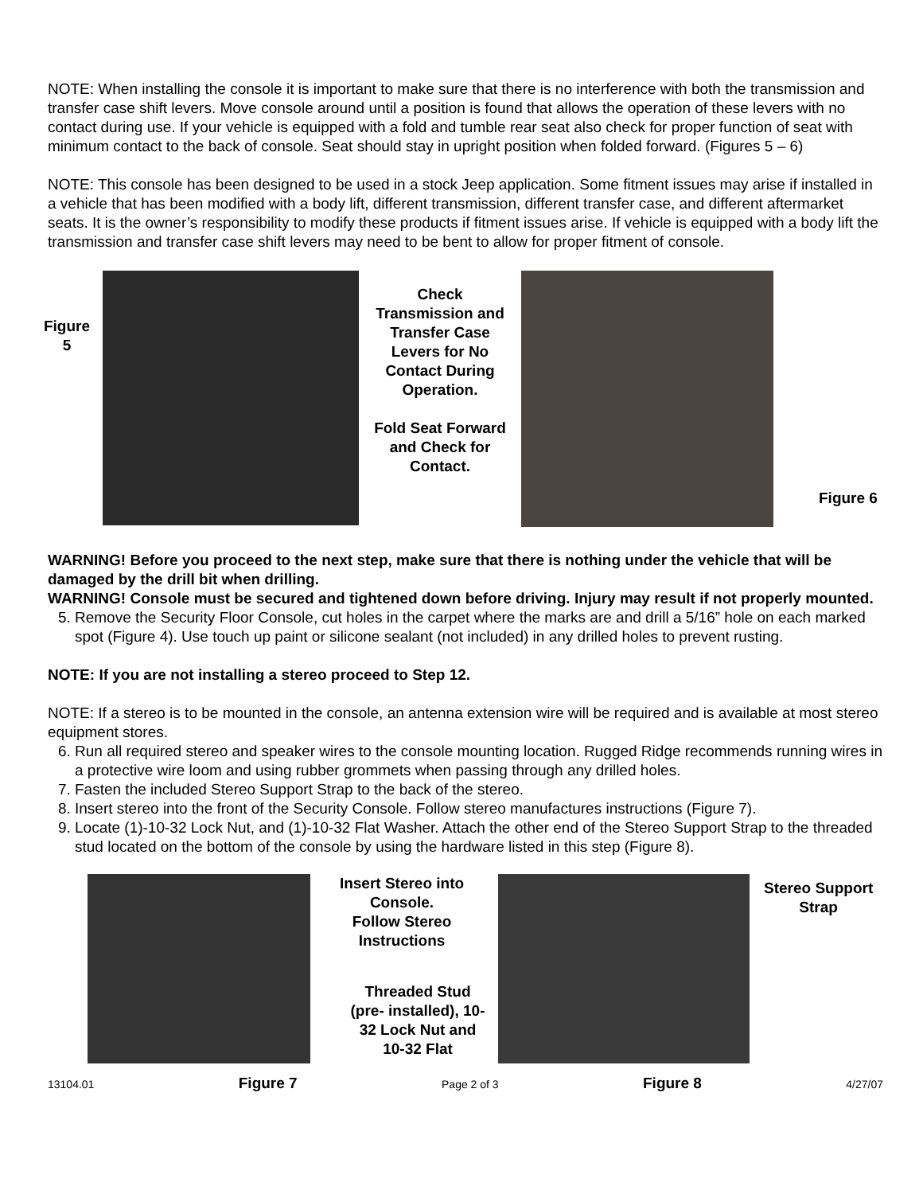NOTE: When installing the console it is important to make sure that there is no interference with both the transmission and transfer case shift levers. Move console around until a position is found that allows the operation of these levers with no contact during use. If your vehicle is equipped with a fold and tumble rear seat also check for proper function of seat with minimum contact to the back of console. Seat should stay in upright position when folded forward. (Figures 5 – 6)
NOTE: This console has been designed to be used in a stock Jeep application. Some fitment issues may arise if installed in a vehicle that has been modified with a body lift, different transmission, different transfer case, and different aftermarket seats. It is the owner’s responsibility to modify these products if fitment issues arise. If vehicle is equipped with a body lift the transmission and transfer case shift levers may need to be bent to allow for proper fitment of console.
Figure 5
Check Transmission and Transfer Case Levers for No Contact During Operation.
Fold Seat Forward and Check for Contact.
Figure 6
WARNING! Before you proceed to the next step, make sure that there is nothing under the vehicle that will be damaged by the drill bit when drilling.
WARNING! Console must be secured and tightened down before driving. Injury may result if not properly mounted.
5. Remove the Security Floor Console, cut holes in the carpet where the marks are and drill a 5/16” hole on each marked spot (Figure 4). Use touch up paint or silicone sealant (not included) in any drilled holes to prevent rusting.
NOTE: If you are not installing a stereo proceed to Step 12.
NOTE: If a stereo is to be mounted in the console, an antenna extension wire will be required and is available at most stereo equipment stores.
6. Run all required stereo and speaker wires to the console mounting location. Rugged Ridge recommends running wires in a protective wire loom and using rubber grommets when passing through any drilled holes.
7. Fasten the included Stereo Support Strap to the back of the stereo.
8. Insert stereo into the front of the Security Console. Follow stereo manufactures instructions (Figure 7).
9. Locate (1)-10-32 Lock Nut, and (1)-10-32 Flat Washer. Attach the other end of the Stereo Support Strap to the threaded stud located on the bottom of the console by using the hardware listed in this step (Figure 8).
Insert Stereo into Console.
Follow Stereo Instructions
Threaded Stud (pre- installed), 10-32 Lock Nut and 10-32 Flat
Stereo Support
Strap
13104.01 Figure 7 Page 2 of 3 Figure 8 4/27/07